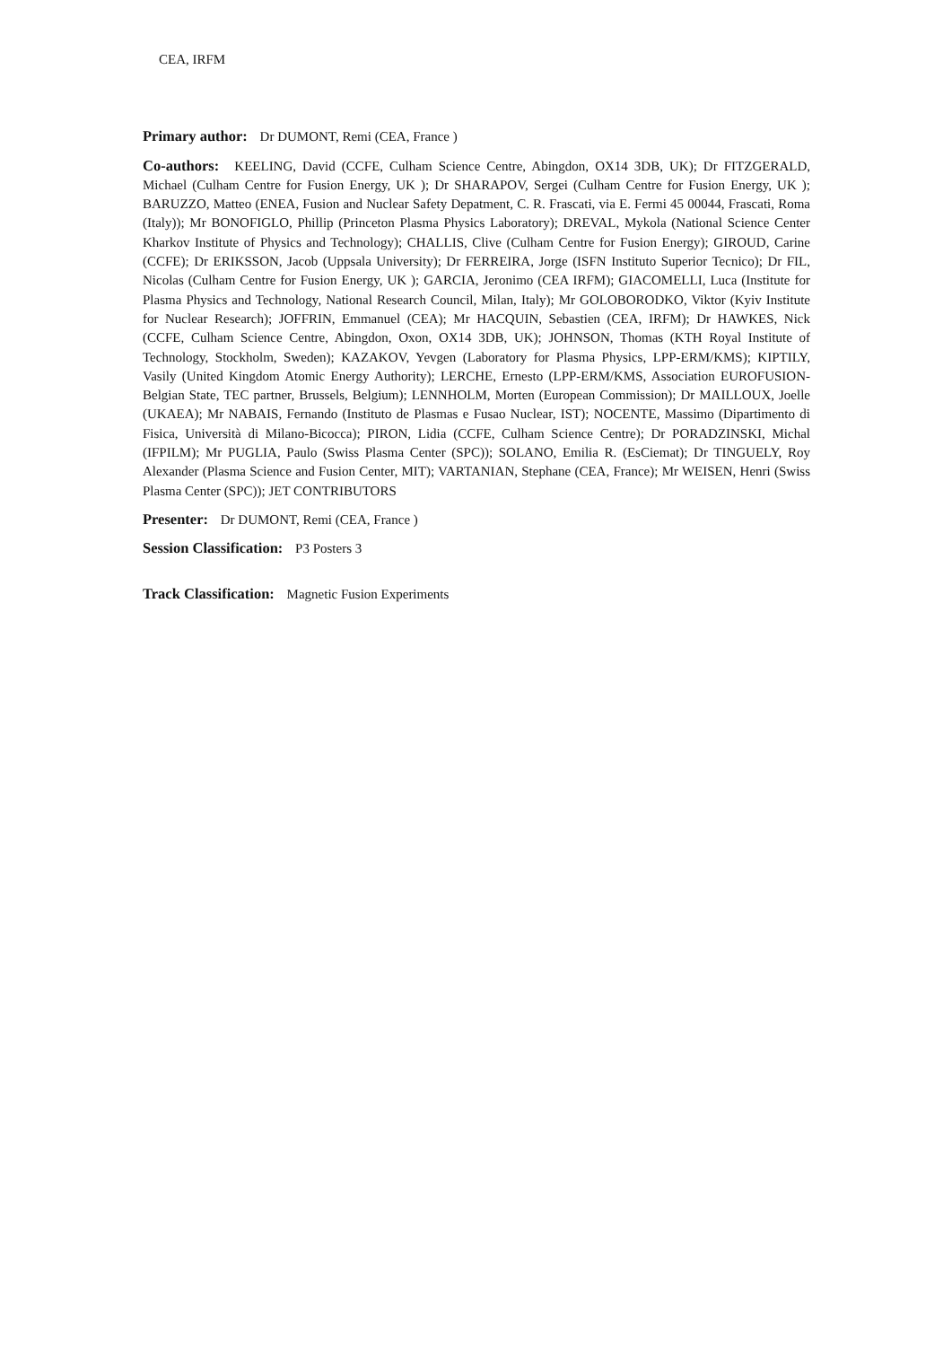CEA, IRFM
Primary author: Dr DUMONT, Remi (CEA, France )
Co-authors: KEELING, David (CCFE, Culham Science Centre, Abingdon, OX14 3DB, UK); Dr FITZGERALD, Michael (Culham Centre for Fusion Energy, UK ); Dr SHARAPOV, Sergei (Culham Centre for Fusion Energy, UK ); BARUZZO, Matteo (ENEA, Fusion and Nuclear Safety Depatment, C. R. Frascati, via E. Fermi 45 00044, Frascati, Roma (Italy)); Mr BONOFIGLO, Phillip (Princeton Plasma Physics Laboratory); DREVAL, Mykola (National Science Center Kharkov Institute of Physics and Technology); CHALLIS, Clive (Culham Centre for Fusion Energy); GIROUD, Carine (CCFE); Dr ERIKSSON, Jacob (Uppsala University); Dr FERREIRA, Jorge (ISFN Instituto Superior Tecnico); Dr FIL, Nicolas (Culham Centre for Fusion Energy, UK ); GARCIA, Jeronimo (CEA IRFM); GIACOMELLI, Luca (Institute for Plasma Physics and Technology, National Research Council, Milan, Italy); Mr GOLOBORODKO, Viktor (Kyiv Institute for Nuclear Research); JOFFRIN, Emmanuel (CEA); Mr HACQUIN, Sebastien (CEA, IRFM); Dr HAWKES, Nick (CCFE, Culham Science Centre, Abingdon, Oxon, OX14 3DB, UK); JOHNSON, Thomas (KTH Royal Institute of Technology, Stockholm, Sweden); KAZAKOV, Yevgen (Laboratory for Plasma Physics, LPP-ERM/KMS); KIPTILY, Vasily (United Kingdom Atomic Energy Authority); LERCHE, Ernesto (LPP-ERM/KMS, Association EUROFUSION-Belgian State, TEC partner, Brussels, Belgium); LENNHOLM, Morten (European Commission); Dr MAILLOUX, Joelle (UKAEA); Mr NABAIS, Fernando (Instituto de Plasmas e Fusao Nuclear, IST); NOCENTE, Massimo (Dipartimento di Fisica, Università di Milano-Bicocca); PIRON, Lidia (CCFE, Culham Science Centre); Dr PORADZINSKI, Michal (IFPILM); Mr PUGLIA, Paulo (Swiss Plasma Center (SPC)); SOLANO, Emilia R. (EsCiemat); Dr TINGUELY, Roy Alexander (Plasma Science and Fusion Center, MIT); VARTANIAN, Stephane (CEA, France); Mr WEISEN, Henri (Swiss Plasma Center (SPC)); JET CONTRIBUTORS
Presenter: Dr DUMONT, Remi (CEA, France )
Session Classification: P3 Posters 3
Track Classification: Magnetic Fusion Experiments